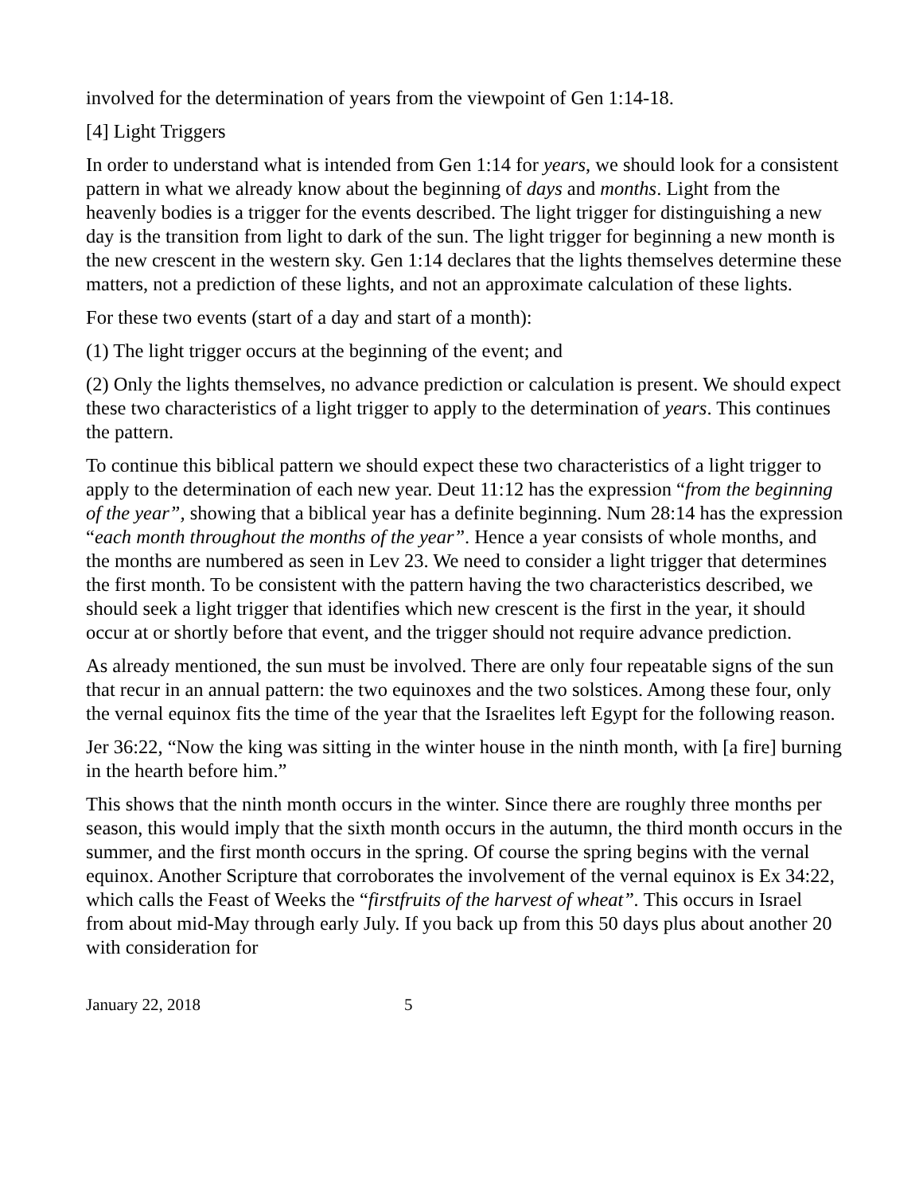involved for the determination of years from the viewpoint of Gen 1:14-18.
[4] Light Triggers
In order to understand what is intended from Gen 1:14 for years, we should look for a consistent pattern in what we already know about the beginning of days and months. Light from the heavenly bodies is a trigger for the events described. The light trigger for distinguishing a new day is the transition from light to dark of the sun. The light trigger for beginning a new month is the new crescent in the western sky. Gen 1:14 declares that the lights themselves determine these matters, not a prediction of these lights, and not an approximate calculation of these lights.
For these two events (start of a day and start of a month):
(1) The light trigger occurs at the beginning of the event; and
(2) Only the lights themselves, no advance prediction or calculation is present. We should expect these two characteristics of a light trigger to apply to the determination of years. This continues the pattern.
To continue this biblical pattern we should expect these two characteristics of a light trigger to apply to the determination of each new year. Deut 11:12 has the expression “from the beginning of the year”, showing that a biblical year has a definite beginning. Num 28:14 has the expression “each month throughout the months of the year”. Hence a year consists of whole months, and the months are numbered as seen in Lev 23. We need to consider a light trigger that determines the first month. To be consistent with the pattern having the two characteristics described, we should seek a light trigger that identifies which new crescent is the first in the year, it should occur at or shortly before that event, and the trigger should not require advance prediction.
As already mentioned, the sun must be involved. There are only four repeatable signs of the sun that recur in an annual pattern: the two equinoxes and the two solstices. Among these four, only the vernal equinox fits the time of the year that the Israelites left Egypt for the following reason.
Jer 36:22, “Now the king was sitting in the winter house in the ninth month, with [a fire] burning in the hearth before him.”
This shows that the ninth month occurs in the winter. Since there are roughly three months per season, this would imply that the sixth month occurs in the autumn, the third month occurs in the summer, and the first month occurs in the spring. Of course the spring begins with the vernal equinox. Another Scripture that corroborates the involvement of the vernal equinox is Ex 34:22, which calls the Feast of Weeks the “firstfruits of the harvest of wheat”. This occurs in Israel from about mid-May through early July. If you back up from this 50 days plus about another 20 with consideration for
January 22, 2018 5